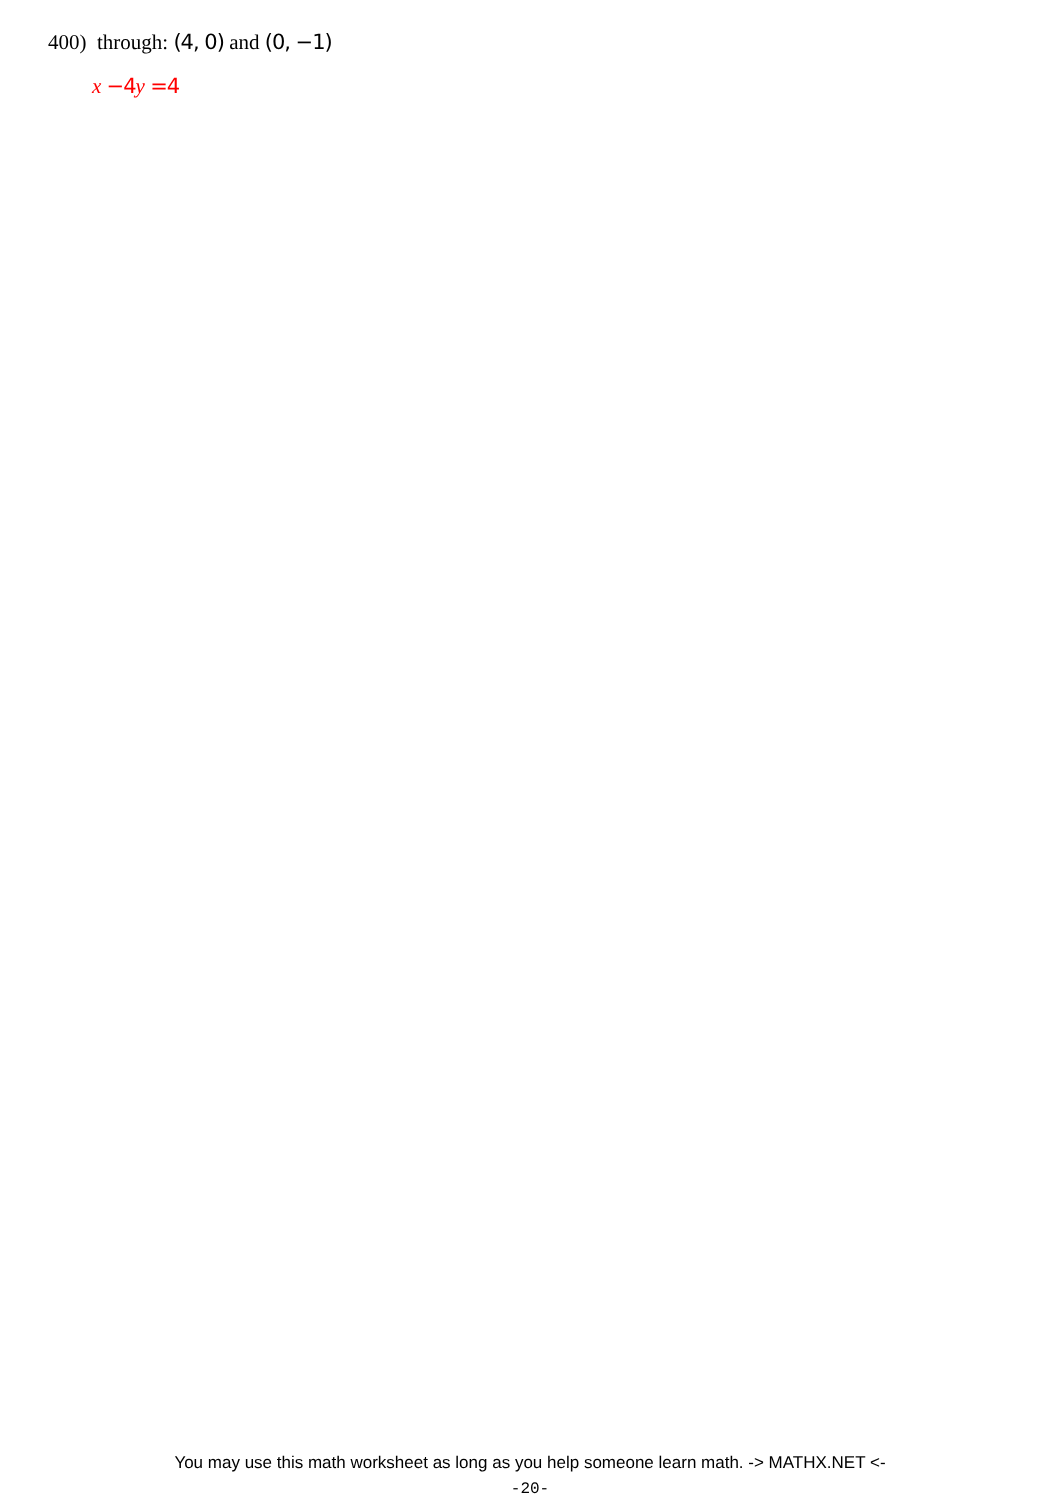400) through: (4, 0) and (0, −1)
x −4 y =4
You may use this math worksheet as long as you help someone learn math. -> MATHX.NET <-
-20-